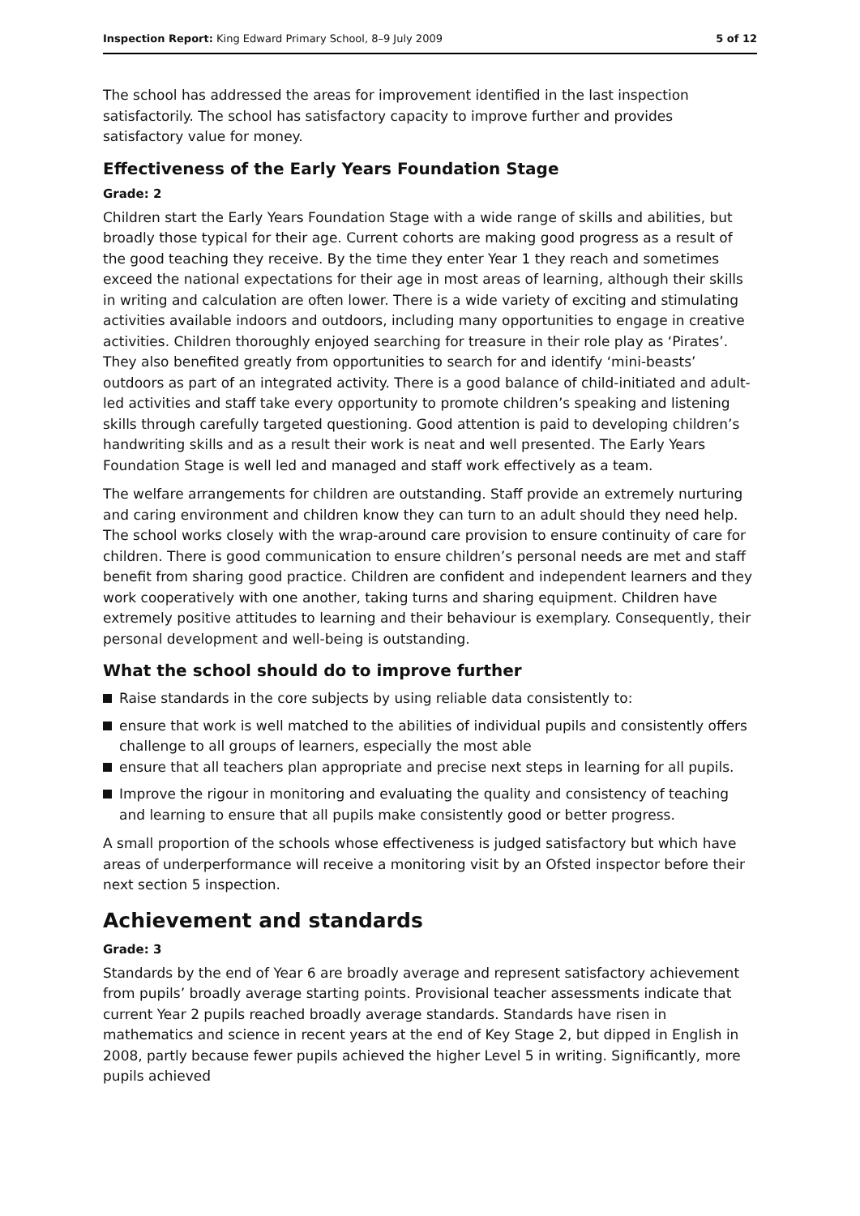Inspection Report: King Edward Primary School, 8–9 July 2009
5 of 12
The school has addressed the areas for improvement identified in the last inspection satisfactorily. The school has satisfactory capacity to improve further and provides satisfactory value for money.
Effectiveness of the Early Years Foundation Stage
Grade: 2
Children start the Early Years Foundation Stage with a wide range of skills and abilities, but broadly those typical for their age. Current cohorts are making good progress as a result of the good teaching they receive. By the time they enter Year 1 they reach and sometimes exceed the national expectations for their age in most areas of learning, although their skills in writing and calculation are often lower. There is a wide variety of exciting and stimulating activities available indoors and outdoors, including many opportunities to engage in creative activities. Children thoroughly enjoyed searching for treasure in their role play as ‘Pirates’. They also benefited greatly from opportunities to search for and identify ‘mini-beasts’ outdoors as part of an integrated activity. There is a good balance of child-initiated and adult- led activities and staff take every opportunity to promote children’s speaking and listening skills through carefully targeted questioning. Good attention is paid to developing children’s handwriting skills and as a result their work is neat and well presented. The Early Years Foundation Stage is well led and managed and staff work effectively as a team.
The welfare arrangements for children are outstanding. Staff provide an extremely nurturing and caring environment and children know they can turn to an adult should they need help. The school works closely with the wrap-around care provision to ensure continuity of care for children. There is good communication to ensure children’s personal needs are met and staff benefit from sharing good practice. Children are confident and independent learners and they work cooperatively with one another, taking turns and sharing equipment. Children have extremely positive attitudes to learning and their behaviour is exemplary. Consequently, their personal development and well-being is outstanding.
What the school should do to improve further
Raise standards in the core subjects by using reliable data consistently to:
ensure that work is well matched to the abilities of individual pupils and consistently offers challenge to all groups of learners, especially the most able
ensure that all teachers plan appropriate and precise next steps in learning for all pupils.
Improve the rigour in monitoring and evaluating the quality and consistency of teaching and learning to ensure that all pupils make consistently good or better progress.
A small proportion of the schools whose effectiveness is judged satisfactory but which have areas of underperformance will receive a monitoring visit by an Ofsted inspector before their next section 5 inspection.
Achievement and standards
Grade: 3
Standards by the end of Year 6 are broadly average and represent satisfactory achievement from pupils’ broadly average starting points. Provisional teacher assessments indicate that current Year 2 pupils reached broadly average standards. Standards have risen in mathematics and science in recent years at the end of Key Stage 2, but dipped in English in 2008, partly because fewer pupils achieved the higher Level 5 in writing. Significantly, more pupils achieved